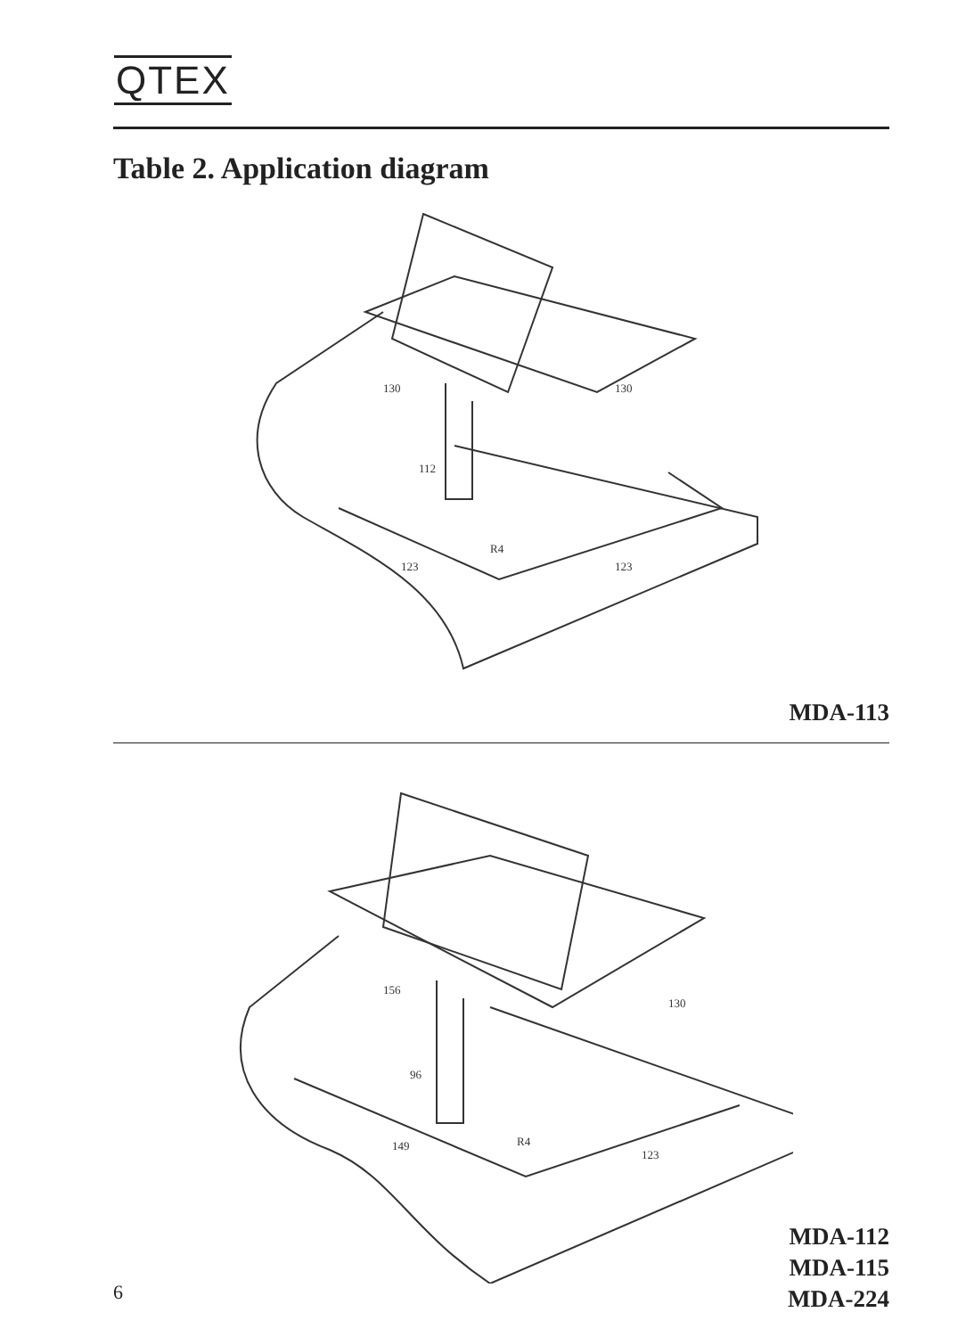QTEX
Table 2. Application diagram
112
123
123
130
130
R4
MDA-113
156
96
149
123
130
R4
MDA-112
MDA-115
MDA-224
6